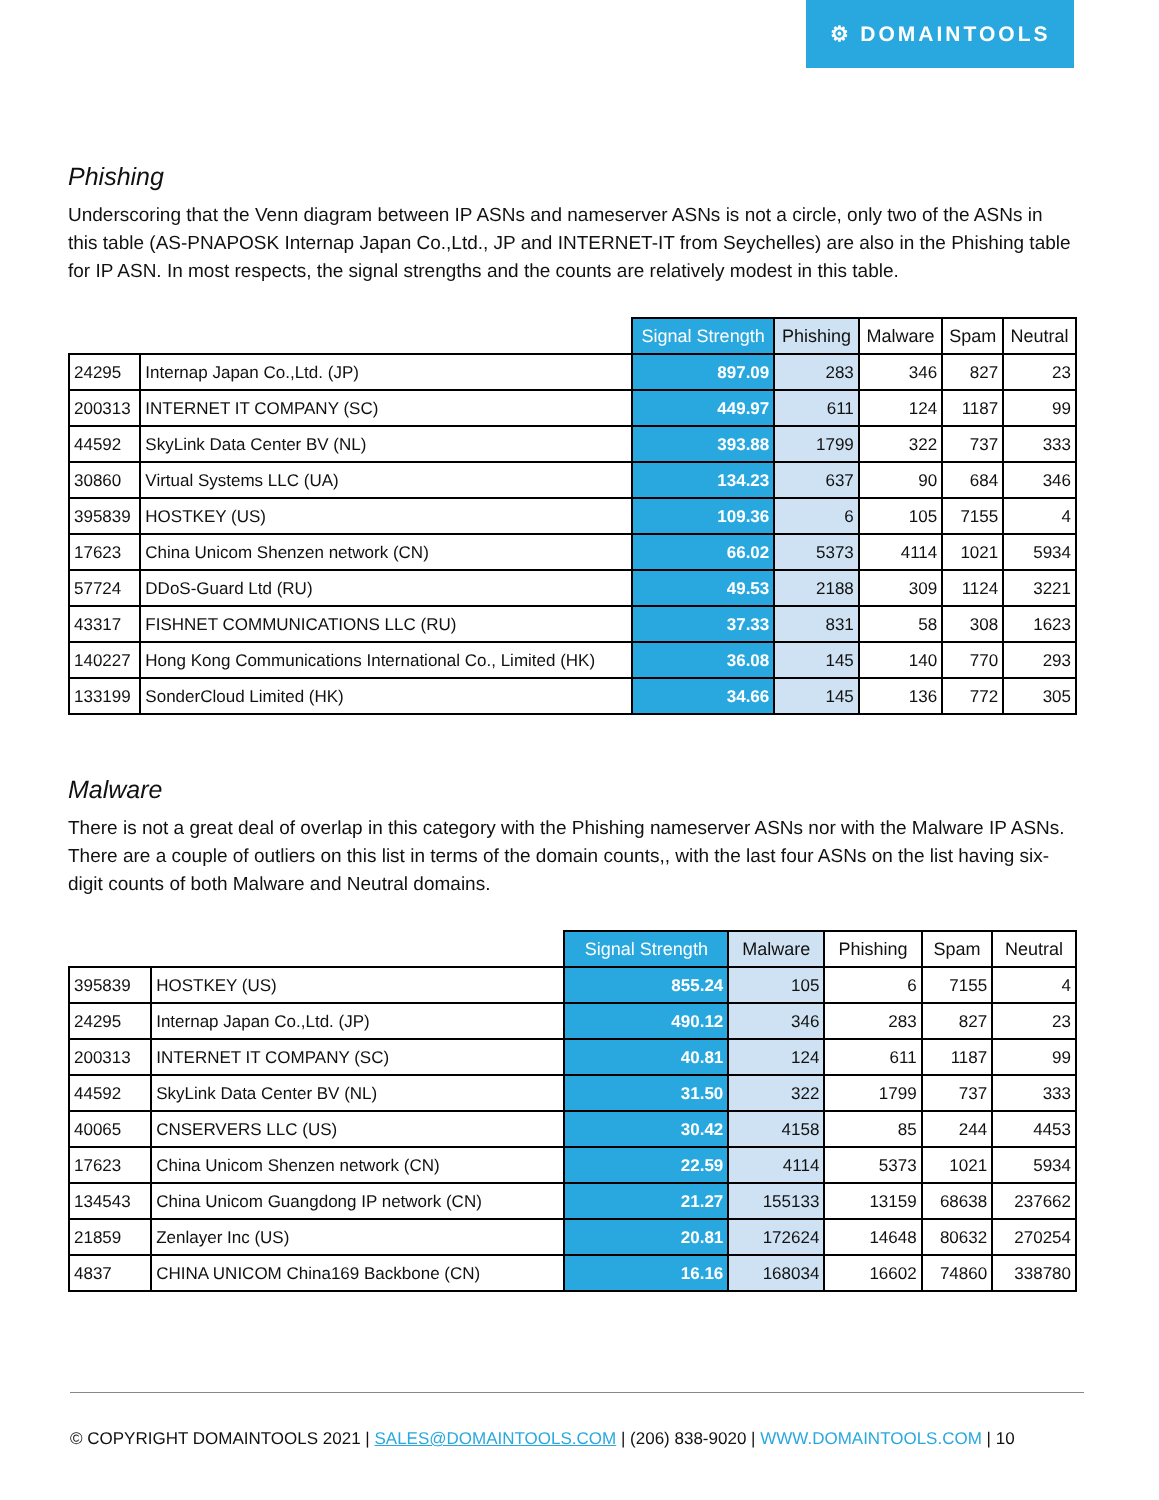⚙ DOMAINTOOLS
Phishing
Underscoring that the Venn diagram between IP ASNs and nameserver ASNs is not a circle, only two of the ASNs in this table (AS-PNAPOSK Internap Japan Co.,Ltd., JP and INTERNET-IT from Seychelles) are also in the Phishing table for IP ASN. In most respects, the signal strengths and the counts are relatively modest in this table.
| | | Signal Strength | Phishing | Malware | Spam | Neutral |
| --- | --- | --- | --- | --- | --- | --- |
| 24295 | Internap Japan Co.,Ltd. (JP) | 897.09 | 283 | 346 | 827 | 23 |
| 200313 | INTERNET IT COMPANY (SC) | 449.97 | 611 | 124 | 1187 | 99 |
| 44592 | SkyLink Data Center BV (NL) | 393.88 | 1799 | 322 | 737 | 333 |
| 30860 | Virtual Systems LLC (UA) | 134.23 | 637 | 90 | 684 | 346 |
| 395839 | HOSTKEY (US) | 109.36 | 6 | 105 | 7155 | 4 |
| 17623 | China Unicom Shenzen network (CN) | 66.02 | 5373 | 4114 | 1021 | 5934 |
| 57724 | DDoS-Guard Ltd (RU) | 49.53 | 2188 | 309 | 1124 | 3221 |
| 43317 | FISHNET COMMUNICATIONS LLC (RU) | 37.33 | 831 | 58 | 308 | 1623 |
| 140227 | Hong Kong Communications International Co., Limited (HK) | 36.08 | 145 | 140 | 770 | 293 |
| 133199 | SonderCloud Limited (HK) | 34.66 | 145 | 136 | 772 | 305 |
Malware
There is not a great deal of overlap in this category with the Phishing nameserver ASNs nor with the Malware IP ASNs. There are a couple of outliers on this list in terms of the domain counts,, with the last four ASNs on the list having six-digit counts of both Malware and Neutral domains.
| | | Signal Strength | Malware | Phishing | Spam | Neutral |
| --- | --- | --- | --- | --- | --- | --- |
| 395839 | HOSTKEY (US) | 855.24 | 105 | 6 | 7155 | 4 |
| 24295 | Internap Japan Co.,Ltd. (JP) | 490.12 | 346 | 283 | 827 | 23 |
| 200313 | INTERNET IT COMPANY (SC) | 40.81 | 124 | 611 | 1187 | 99 |
| 44592 | SkyLink Data Center BV (NL) | 31.50 | 322 | 1799 | 737 | 333 |
| 40065 | CNSERVERS LLC (US) | 30.42 | 4158 | 85 | 244 | 4453 |
| 17623 | China Unicom Shenzen network (CN) | 22.59 | 4114 | 5373 | 1021 | 5934 |
| 134543 | China Unicom Guangdong IP network (CN) | 21.27 | 155133 | 13159 | 68638 | 237662 |
| 21859 | Zenlayer Inc (US) | 20.81 | 172624 | 14648 | 80632 | 270254 |
| 4837 | CHINA UNICOM China169 Backbone (CN) | 16.16 | 168034 | 16602 | 74860 | 338780 |
© COPYRIGHT DOMAINTOOLS 2021 | SALES@DOMAINTOOLS.COM | (206) 838-9020 | WWW.DOMAINTOOLS.COM | 10